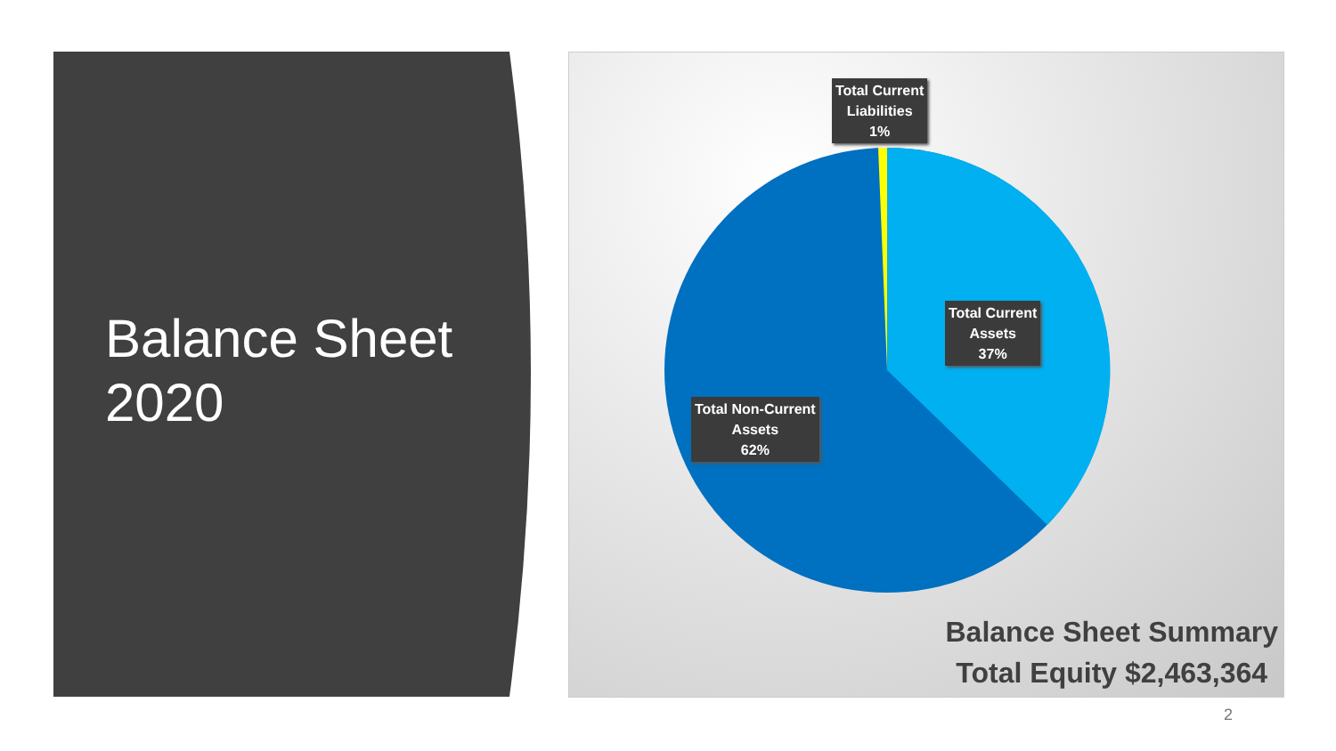Balance Sheet
2020
Total Current
Liabilities
1%
Total Current
Assets
37%
Total Non-Current
Assets
62%
Balance Sheet Summary
Total Equity $2,463,364
2